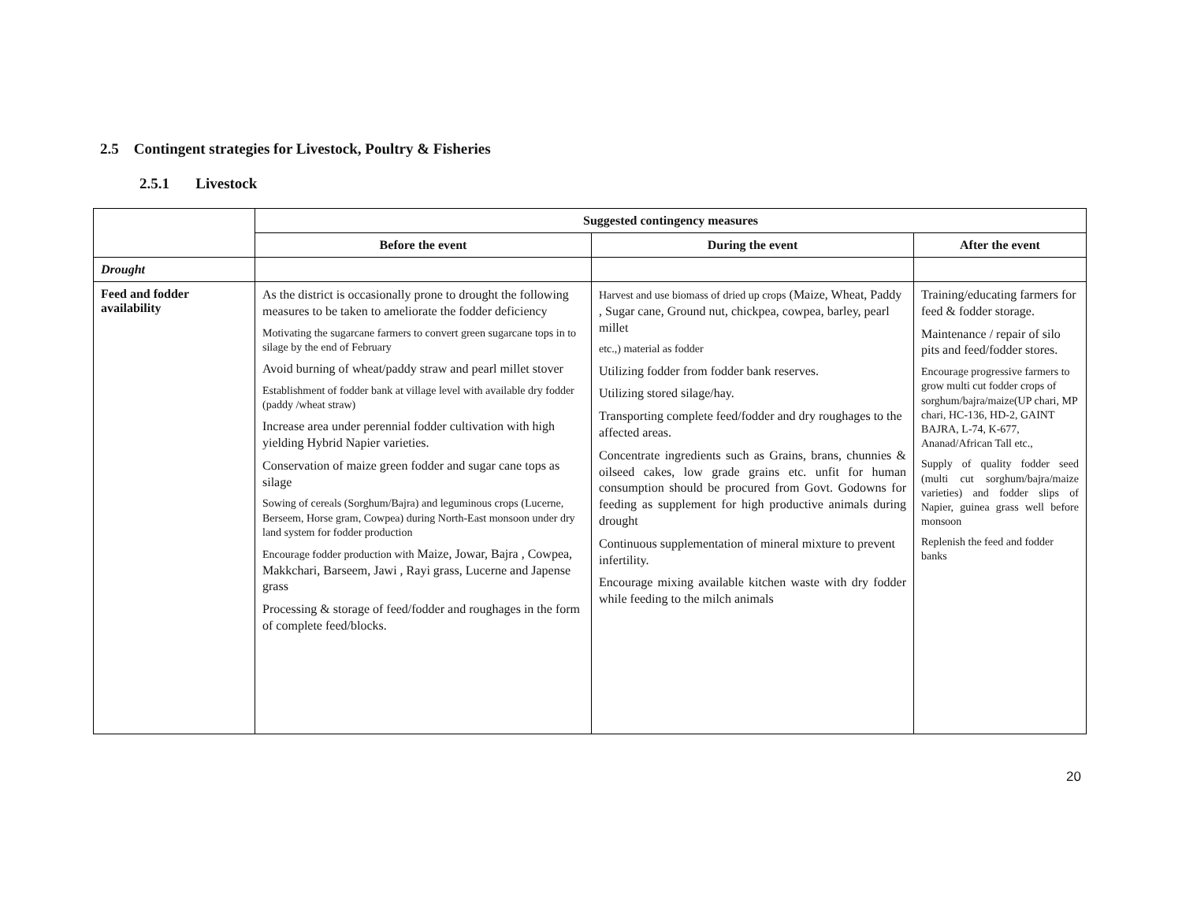2.5 Contingent strategies for Livestock, Poultry & Fisheries
2.5.1 Livestock
| | Suggested contingency measures | | |
| | Before the event | During the event | After the event |
| Drought | | | |
| Feed and fodder availability | As the district is occasionally prone to drought the following measures to be taken to ameliorate the fodder deficiency Motivating the sugarcane farmers to convert green sugarcane tops in to silage by the end of February Avoid burning of wheat/paddy straw and pearl millet stover Establishment of fodder bank at village level with available dry fodder (paddy /wheat straw) Increase area under perennial fodder cultivation with high yielding Hybrid Napier varieties. Conservation of maize green fodder and sugar cane tops as silage Sowing of cereals (Sorghum/Bajra) and leguminous crops (Lucerne, Berseem, Horse gram, Cowpea) during North-East monsoon under dry land system for fodder production Encourage fodder production with Maize, Jowar, Bajra , Cowpea, Makkchari, Barseem, Jawi , Rayi grass, Lucerne and Japense grass Processing & storage of feed/fodder and roughages in the form of complete feed/blocks. | Harvest and use biomass of dried up crops (Maize, Wheat, Paddy , Sugar cane, Ground nut, chickpea, cowpea, barley, pearl millet etc.,) material as fodder Utilizing fodder from fodder bank reserves. Utilizing stored silage/hay. Transporting complete feed/fodder and dry roughages to the affected areas. Concentrate ingredients such as Grains, brans, chunnies & oilseed cakes, low grade grains etc. unfit for human consumption should be procured from Govt. Godowns for feeding as supplement for high productive animals during drought Continuous supplementation of mineral mixture to prevent infertility. Encourage mixing available kitchen waste with dry fodder while feeding to the milch animals | Training/educating farmers for feed & fodder storage. Maintenance / repair of silo pits and feed/fodder stores. Encourage progressive farmers to grow multi cut fodder crops of sorghum/bajra/maize(UP chari, MP chari, HC-136, HD-2, GAINT BAJRA, L-74, K-677, Ananad/African Tall etc., Supply of quality fodder seed (multi cut sorghum/bajra/maize varieties) and fodder slips of Napier, guinea grass well before monsoon Replenish the feed and fodder banks |
20